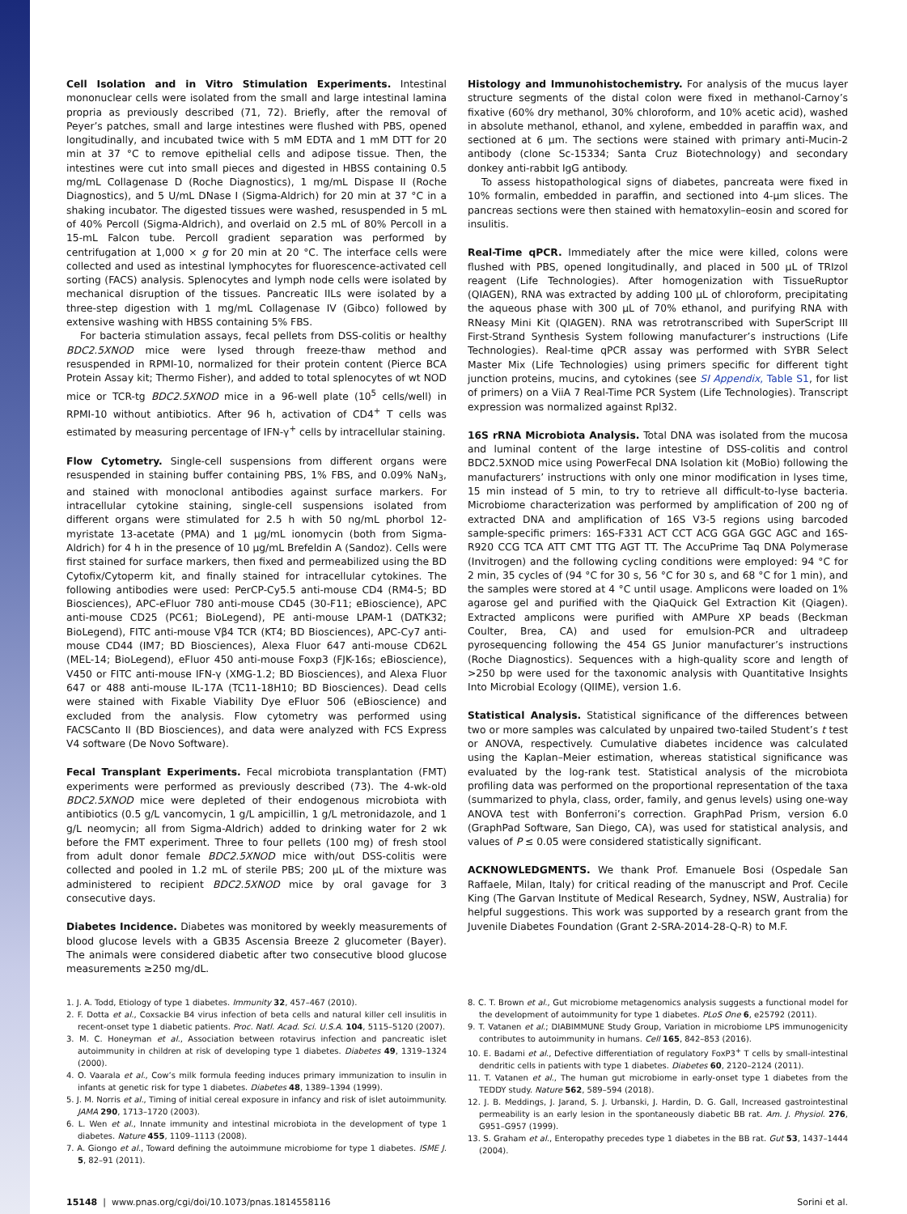Cell Isolation and in Vitro Stimulation Experiments. Intestinal mononuclear cells were isolated from the small and large intestinal lamina propria as previously described (71, 72). Briefly, after the removal of Peyer’s patches, small and large intestines were flushed with PBS, opened longitudinally, and incubated twice with 5 mM EDTA and 1 mM DTT for 20 min at 37 °C to remove epithelial cells and adipose tissue. Then, the intestines were cut into small pieces and digested in HBSS containing 0.5 mg/mL Collagenase D (Roche Diagnostics), 1 mg/mL Dispase II (Roche Diagnostics), and 5 U/mL DNase I (Sigma-Aldrich) for 20 min at 37 °C in a shaking incubator. The digested tissues were washed, resuspended in 5 mL of 40% Percoll (Sigma-Aldrich), and overlaid on 2.5 mL of 80% Percoll in a 15-mL Falcon tube. Percoll gradient separation was performed by centrifugation at 1,000 × g for 20 min at 20 °C. The interface cells were collected and used as intestinal lymphocytes for fluorescence-activated cell sorting (FACS) analysis. Splenocytes and lymph node cells were isolated by mechanical disruption of the tissues. Pancreatic IILs were isolated by a three-step digestion with 1 mg/mL Collagenase IV (Gibco) followed by extensive washing with HBSS containing 5% FBS.
For bacteria stimulation assays, fecal pellets from DSS-colitis or healthy BDC2.5XNOD mice were lysed through freeze-thaw method and resuspended in RPMI-10, normalized for their protein content (Pierce BCA Protein Assay kit; Thermo Fisher), and added to total splenocytes of wt NOD mice or TCR-tg BDC2.5XNOD mice in a 96-well plate (10<sup>5</sup> cells/well) in RPMI-10 without antibiotics. After 96 h, activation of CD4<sup>+</sup> T cells was estimated by measuring percentage of IFN-γ<sup>+</sup> cells by intracellular staining.
Flow Cytometry. Single-cell suspensions from different organs were resuspended in staining buffer containing PBS, 1% FBS, and 0.09% NaN<sub>3</sub>, and stained with monoclonal antibodies against surface markers. For intracellular cytokine staining, single-cell suspensions isolated from different organs were stimulated for 2.5 h with 50 ng/mL phorbol 12-myristate 13-acetate (PMA) and 1 μg/mL ionomycin (both from Sigma-Aldrich) for 4 h in the presence of 10 μg/mL Brefeldin A (Sandoz). Cells were first stained for surface markers, then fixed and permeabilized using the BD Cytofix/Cytoperm kit, and finally stained for intracellular cytokines. The following antibodies were used: PerCP-Cy5.5 anti-mouse CD4 (RM4-5; BD Biosciences), APC-eFluor 780 anti-mouse CD45 (30-F11; eBioscience), APC anti-mouse CD25 (PC61; BioLegend), PE anti-mouse LPAM-1 (DATK32; BioLegend), FITC anti-mouse Vβ4 TCR (KT4; BD Biosciences), APC-Cy7 anti-mouse CD44 (IM7; BD Biosciences), Alexa Fluor 647 anti-mouse CD62L (MEL-14; BioLegend), eFluor 450 anti-mouse Foxp3 (FJK-16s; eBioscience), V450 or FITC anti-mouse IFN-γ (XMG-1.2; BD Biosciences), and Alexa Fluor 647 or 488 anti-mouse IL-17A (TC11-18H10; BD Biosciences). Dead cells were stained with Fixable Viability Dye eFluor 506 (eBioscience) and excluded from the analysis. Flow cytometry was performed using FACSCanto II (BD Biosciences), and data were analyzed with FCS Express V4 software (De Novo Software).
Fecal Transplant Experiments. Fecal microbiota transplantation (FMT) experiments were performed as previously described (73). The 4-wk-old BDC2.5XNOD mice were depleted of their endogenous microbiota with antibiotics (0.5 g/L vancomycin, 1 g/L ampicillin, 1 g/L metronidazole, and 1 g/L neomycin; all from Sigma-Aldrich) added to drinking water for 2 wk before the FMT experiment. Three to four pellets (100 mg) of fresh stool from adult donor female BDC2.5XNOD mice with/out DSS-colitis were collected and pooled in 1.2 mL of sterile PBS; 200 μL of the mixture was administered to recipient BDC2.5XNOD mice by oral gavage for 3 consecutive days.
Diabetes Incidence. Diabetes was monitored by weekly measurements of blood glucose levels with a GB35 Ascensia Breeze 2 glucometer (Bayer). The animals were considered diabetic after two consecutive blood glucose measurements ≥250 mg/dL.
Histology and Immunohistochemistry. For analysis of the mucus layer structure segments of the distal colon were fixed in methanol-Carnoy’s fixative (60% dry methanol, 30% chloroform, and 10% acetic acid), washed in absolute methanol, ethanol, and xylene, embedded in paraffin wax, and sectioned at 6 μm. The sections were stained with primary anti-Mucin-2 antibody (clone Sc-15334; Santa Cruz Biotechnology) and secondary donkey anti-rabbit IgG antibody.
To assess histopathological signs of diabetes, pancreata were fixed in 10% formalin, embedded in paraffin, and sectioned into 4-μm slices. The pancreas sections were then stained with hematoxylin–eosin and scored for insulitis.
Real-Time qPCR. Immediately after the mice were killed, colons were flushed with PBS, opened longitudinally, and placed in 500 μL of TRIzol reagent (Life Technologies). After homogenization with TissueRuptor (QIAGEN), RNA was extracted by adding 100 μL of chloroform, precipitating the aqueous phase with 300 μL of 70% ethanol, and purifying RNA with RNeasy Mini Kit (QIAGEN). RNA was retrotranscribed with SuperScript III First-Strand Synthesis System following manufacturer’s instructions (Life Technologies). Real-time qPCR assay was performed with SYBR Select Master Mix (Life Technologies) using primers specific for different tight junction proteins, mucins, and cytokines (see SI Appendix, Table S1, for list of primers) on a ViiA 7 Real-Time PCR System (Life Technologies). Transcript expression was normalized against Rpl32.
16S rRNA Microbiota Analysis. Total DNA was isolated from the mucosa and luminal content of the large intestine of DSS-colitis and control BDC2.5XNOD mice using PowerFecal DNA Isolation kit (MoBio) following the manufacturers’ instructions with only one minor modification in lyses time, 15 min instead of 5 min, to try to retrieve all difficult-to-lyse bacteria. Microbiome characterization was performed by amplification of 200 ng of extracted DNA and amplification of 16S V3-5 regions using barcoded sample-specific primers: 16S-F331 ACT CCT ACG GGA GGC AGC and 16S-R920 CCG TCA ATT CMT TTG AGT TT. The AccuPrime Taq DNA Polymerase (Invitrogen) and the following cycling conditions were employed: 94 °C for 2 min, 35 cycles of (94 °C for 30 s, 56 °C for 30 s, and 68 °C for 1 min), and the samples were stored at 4 °C until usage. Amplicons were loaded on 1% agarose gel and purified with the QiaQuick Gel Extraction Kit (Qiagen). Extracted amplicons were purified with AMPure XP beads (Beckman Coulter, Brea, CA) and used for emulsion-PCR and ultradeep pyrosequencing following the 454 GS Junior manufacturer’s instructions (Roche Diagnostics). Sequences with a high-quality score and length of >250 bp were used for the taxonomic analysis with Quantitative Insights Into Microbial Ecology (QIIME), version 1.6.
Statistical Analysis. Statistical significance of the differences between two or more samples was calculated by unpaired two-tailed Student’s t test or ANOVA, respectively. Cumulative diabetes incidence was calculated using the Kaplan–Meier estimation, whereas statistical significance was evaluated by the log-rank test. Statistical analysis of the microbiota profiling data was performed on the proportional representation of the taxa (summarized to phyla, class, order, family, and genus levels) using one-way ANOVA test with Bonferroni’s correction. GraphPad Prism, version 6.0 (GraphPad Software, San Diego, CA), was used for statistical analysis, and values of P ≤ 0.05 were considered statistically significant.
ACKNOWLEDGMENTS. We thank Prof. Emanuele Bosi (Ospedale San Raffaele, Milan, Italy) for critical reading of the manuscript and Prof. Cecile King (The Garvan Institute of Medical Research, Sydney, NSW, Australia) for helpful suggestions. This work was supported by a research grant from the Juvenile Diabetes Foundation (Grant 2-SRA-2014-28-Q-R) to M.F.
1. J. A. Todd, Etiology of type 1 diabetes. Immunity 32, 457–467 (2010).
2. F. Dotta et al., Coxsackie B4 virus infection of beta cells and natural killer cell insulitis in recent-onset type 1 diabetic patients. Proc. Natl. Acad. Sci. U.S.A. 104, 5115–5120 (2007).
3. M. C. Honeyman et al., Association between rotavirus infection and pancreatic islet autoimmunity in children at risk of developing type 1 diabetes. Diabetes 49, 1319–1324 (2000).
4. O. Vaarala et al., Cow’s milk formula feeding induces primary immunization to insulin in infants at genetic risk for type 1 diabetes. Diabetes 48, 1389–1394 (1999).
5. J. M. Norris et al., Timing of initial cereal exposure in infancy and risk of islet autoimmunity. JAMA 290, 1713–1720 (2003).
6. L. Wen et al., Innate immunity and intestinal microbiota in the development of type 1 diabetes. Nature 455, 1109–1113 (2008).
7. A. Giongo et al., Toward defining the autoimmune microbiome for type 1 diabetes. ISME J. 5, 82–91 (2011).
8. C. T. Brown et al., Gut microbiome metagenomics analysis suggests a functional model for the development of autoimmunity for type 1 diabetes. PLoS One 6, e25792 (2011).
9. T. Vatanen et al.; DIABIMMUNE Study Group, Variation in microbiome LPS immunogenicity contributes to autoimmunity in humans. Cell 165, 842–853 (2016).
10. E. Badami et al., Defective differentiation of regulatory FoxP3<sup>+</sup> T cells by small-intestinal dendritic cells in patients with type 1 diabetes. Diabetes 60, 2120–2124 (2011).
11. T. Vatanen et al., The human gut microbiome in early-onset type 1 diabetes from the TEDDY study. Nature 562, 589–594 (2018).
12. J. B. Meddings, J. Jarand, S. J. Urbanski, J. Hardin, D. G. Gall, Increased gastrointestinal permeability is an early lesion in the spontaneously diabetic BB rat. Am. J. Physiol. 276, G951–G957 (1999).
13. S. Graham et al., Enteropathy precedes type 1 diabetes in the BB rat. Gut 53, 1437–1444 (2004).
15148 | www.pnas.org/cgi/doi/10.1073/pnas.1814558116 Sorini et al.